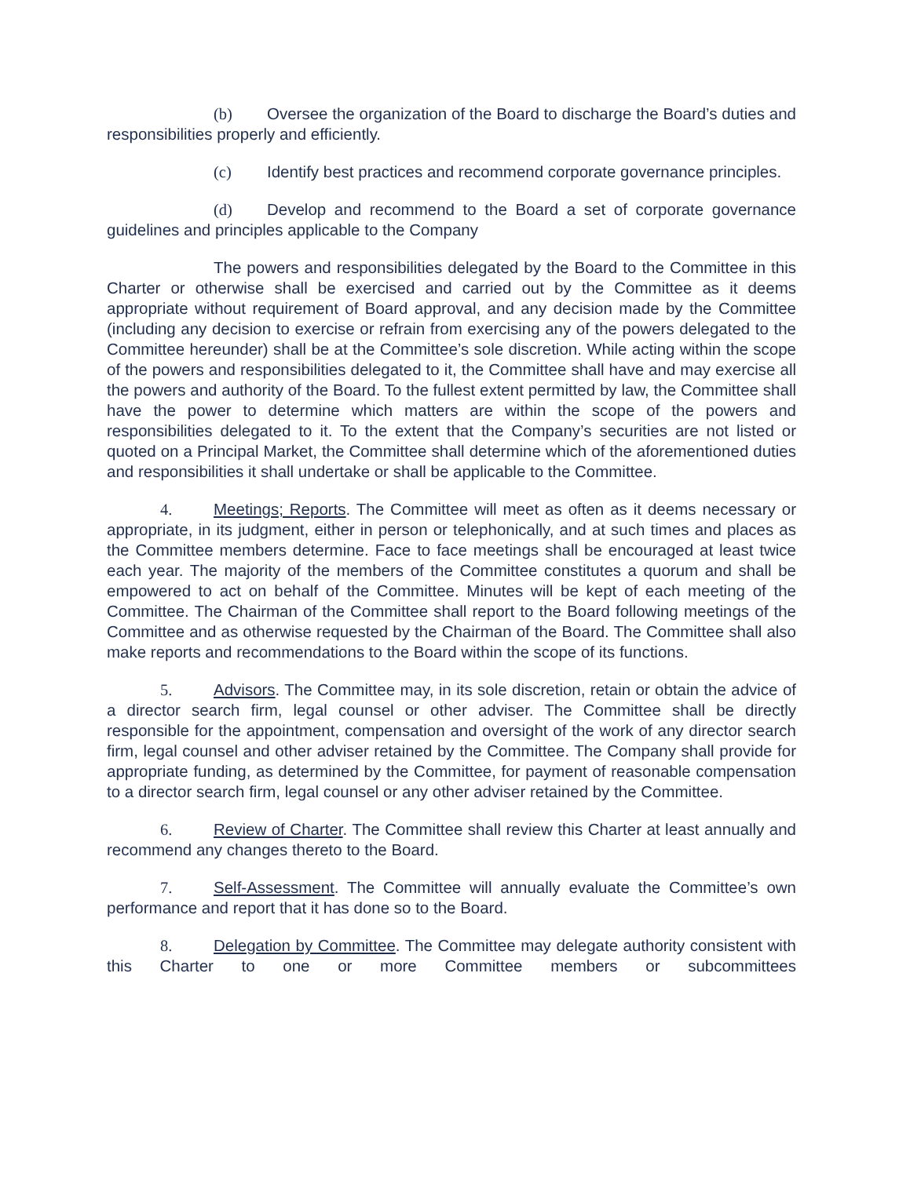(b) Oversee the organization of the Board to discharge the Board’s duties and responsibilities properly and efficiently.
(c) Identify best practices and recommend corporate governance principles.
(d) Develop and recommend to the Board a set of corporate governance guidelines and principles applicable to the Company
The powers and responsibilities delegated by the Board to the Committee in this Charter or otherwise shall be exercised and carried out by the Committee as it deems appropriate without requirement of Board approval, and any decision made by the Committee (including any decision to exercise or refrain from exercising any of the powers delegated to the Committee hereunder) shall be at the Committee’s sole discretion. While acting within the scope of the powers and responsibilities delegated to it, the Committee shall have and may exercise all the powers and authority of the Board. To the fullest extent permitted by law, the Committee shall have the power to determine which matters are within the scope of the powers and responsibilities delegated to it. To the extent that the Company’s securities are not listed or quoted on a Principal Market, the Committee shall determine which of the aforementioned duties and responsibilities it shall undertake or shall be applicable to the Committee.
4. Meetings; Reports. The Committee will meet as often as it deems necessary or appropriate, in its judgment, either in person or telephonically, and at such times and places as the Committee members determine. Face to face meetings shall be encouraged at least twice each year. The majority of the members of the Committee constitutes a quorum and shall be empowered to act on behalf of the Committee. Minutes will be kept of each meeting of the Committee. The Chairman of the Committee shall report to the Board following meetings of the Committee and as otherwise requested by the Chairman of the Board. The Committee shall also make reports and recommendations to the Board within the scope of its functions.
5. Advisors. The Committee may, in its sole discretion, retain or obtain the advice of a director search firm, legal counsel or other adviser. The Committee shall be directly responsible for the appointment, compensation and oversight of the work of any director search firm, legal counsel and other adviser retained by the Committee. The Company shall provide for appropriate funding, as determined by the Committee, for payment of reasonable compensation to a director search firm, legal counsel or any other adviser retained by the Committee.
6. Review of Charter. The Committee shall review this Charter at least annually and recommend any changes thereto to the Board.
7. Self-Assessment. The Committee will annually evaluate the Committee’s own performance and report that it has done so to the Board.
8. Delegation by Committee. The Committee may delegate authority consistent with this Charter to one or more Committee members or subcommittees